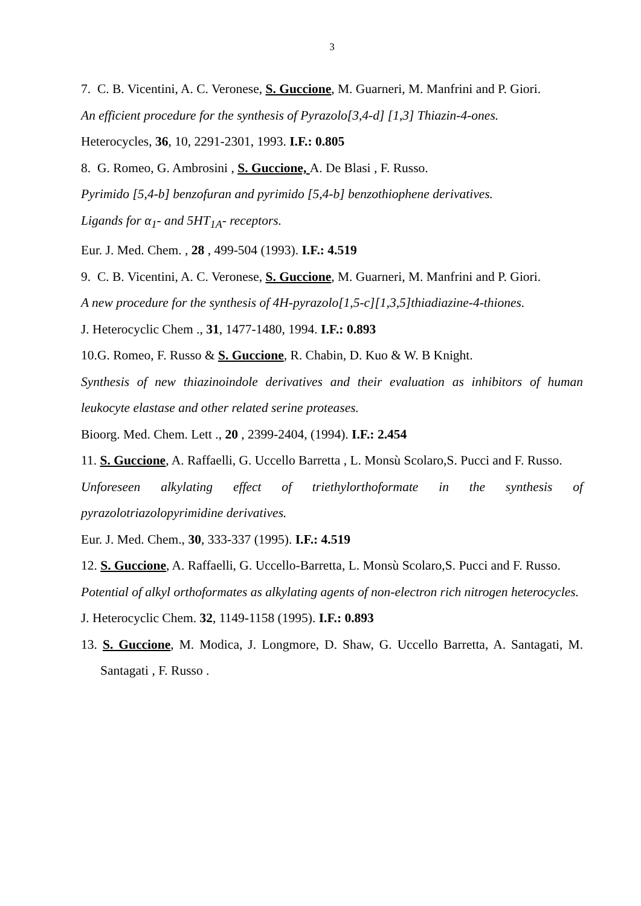3
7. C. B. Vicentini, A. C. Veronese, S. Guccione, M. Guarneri, M. Manfrini and P. Giori.
An efficient procedure for the synthesis of Pyrazolo[3,4-d] [1,3] Thiazin-4-ones.
Heterocycles, 36, 10, 2291-2301, 1993. I.F.: 0.805
8. G. Romeo, G. Ambrosini , S. Guccione, A. De Blasi , F. Russo.
Pyrimido [5,4-b] benzofuran and pyrimido [5,4-b] benzothiophene derivatives.
Ligands for α<sub>1</sub>- and 5HT<sub>1A</sub>- receptors.
Eur. J. Med. Chem. , 28 , 499-504 (1993). I.F.: 4.519
9. C. B. Vicentini, A. C. Veronese, S. Guccione, M. Guarneri, M. Manfrini and P. Giori.
A new procedure for the synthesis of 4H-pyrazolo[1,5-c][1,3,5]thiadiazine-4-thiones.
J. Heterocyclic Chem ., 31, 1477-1480, 1994. I.F.: 0.893
10.G. Romeo, F. Russo & S. Guccione, R. Chabin, D. Kuo & W. B Knight.
Synthesis of new thiazinoindole derivatives and their evaluation as inhibitors of human leukocyte elastase and other related serine proteases.
Bioorg. Med. Chem. Lett ., 20 , 2399-2404, (1994). I.F.: 2.454
11. S. Guccione, A. Raffaelli, G. Uccello Barretta , L. Monsù Scolaro,S. Pucci and F. Russo.
Unforeseen alkylating effect of triethylorthoformate in the synthesis of pyrazolotriazolopyrimidine derivatives.
Eur. J. Med. Chem., 30, 333-337 (1995). I.F.: 4.519
12. S. Guccione, A. Raffaelli, G. Uccello-Barretta, L. Monsù Scolaro,S. Pucci and F. Russo.
Potential of alkyl orthoformates as alkylating agents of non-electron rich nitrogen heterocycles.
J. Heterocyclic Chem. 32, 1149-1158 (1995). I.F.: 0.893
13. S. Guccione, M. Modica, J. Longmore, D. Shaw, G. Uccello Barretta, A. Santagati, M. Santagati , F. Russo .